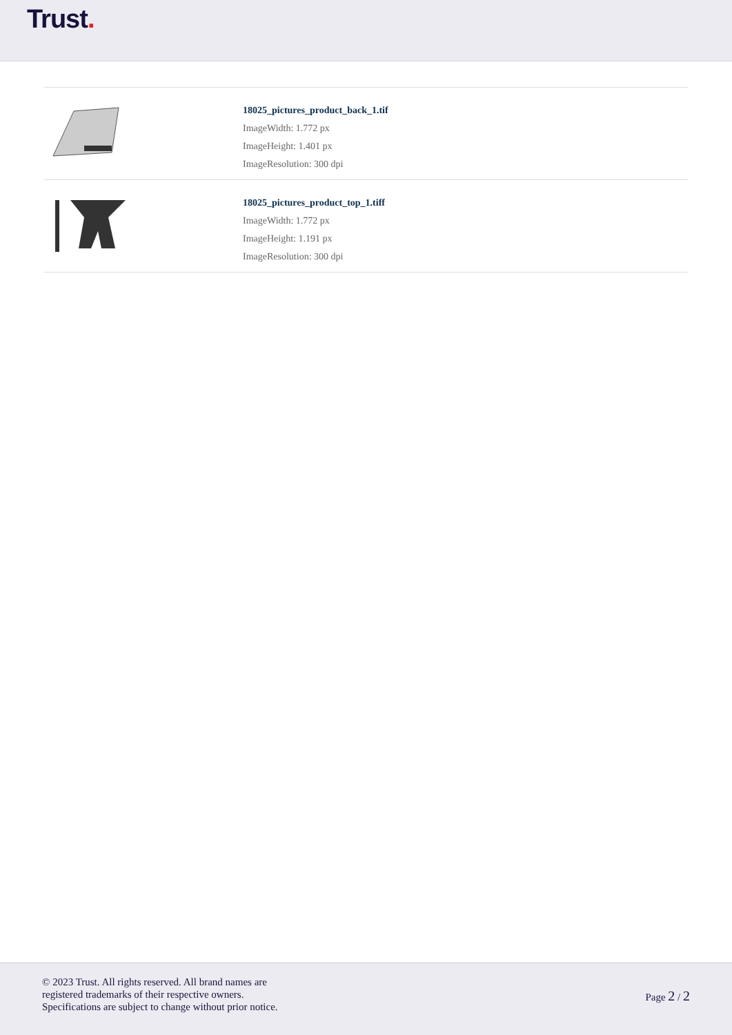Trust.
18025_pictures_product_back_1.tif
ImageWidth: 1.772 px
ImageHeight: 1.401 px
ImageResolution: 300 dpi
18025_pictures_product_top_1.tiff
ImageWidth: 1.772 px
ImageHeight: 1.191 px
ImageResolution: 300 dpi
© 2023 Trust. All rights reserved. All brand names are
registered trademarks of their respective owners.
Specifications are subject to change without prior notice.
Page 2 / 2